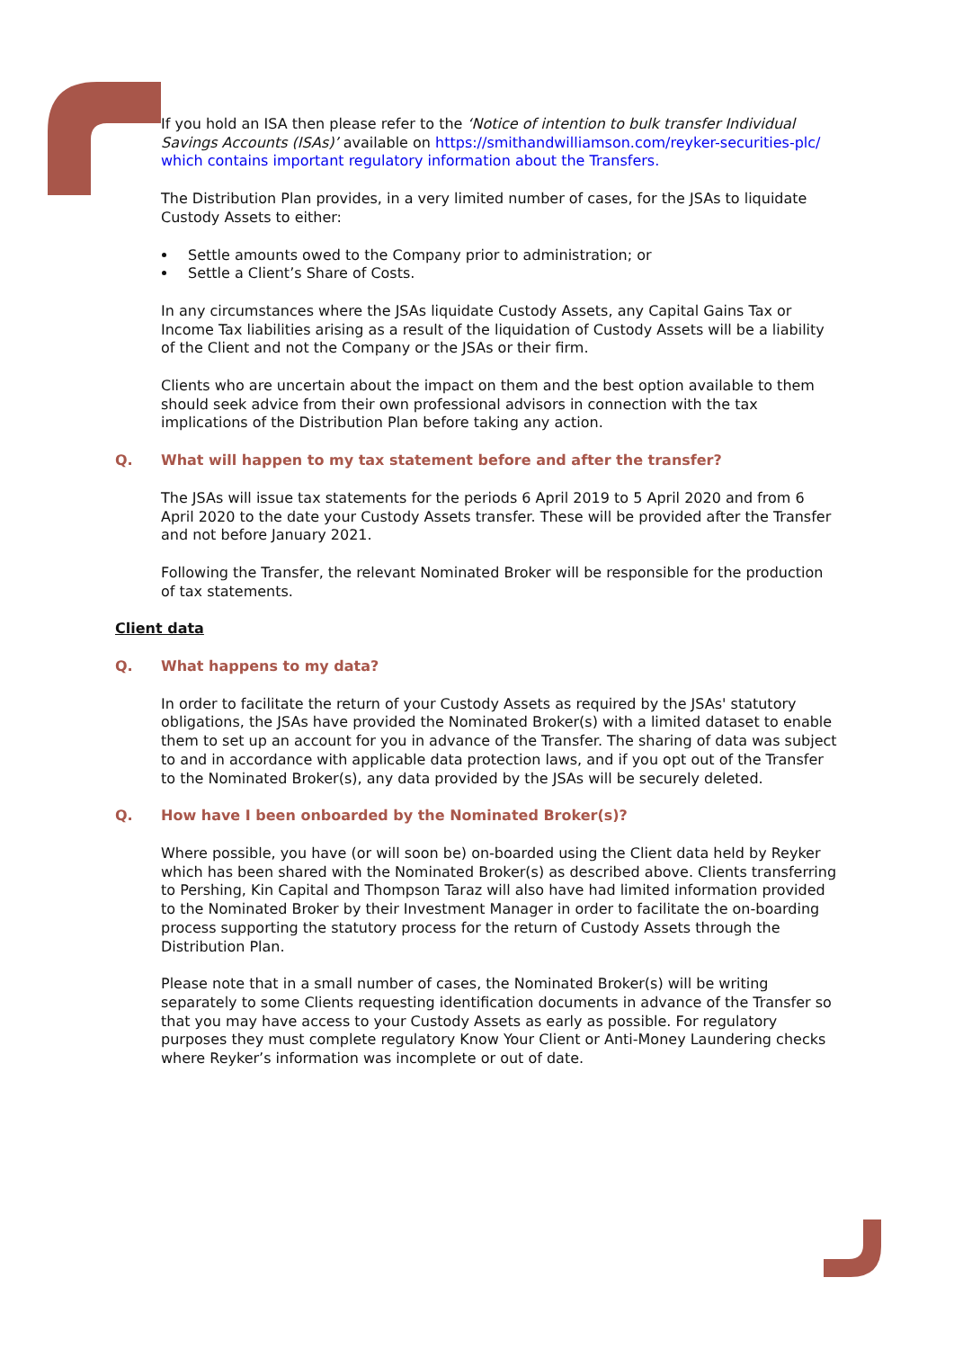If you hold an ISA then please refer to the ‘Notice of intention to bulk transfer Individual Savings Accounts (ISAs)’ available on https://smithandwilliamson.com/reyker-securities-plc/ which contains important regulatory information about the Transfers.
The Distribution Plan provides, in a very limited number of cases, for the JSAs to liquidate Custody Assets to either:
Settle amounts owed to the Company prior to administration; or
Settle a Client’s Share of Costs.
In any circumstances where the JSAs liquidate Custody Assets, any Capital Gains Tax or Income Tax liabilities arising as a result of the liquidation of Custody Assets will be a liability of the Client and not the Company or the JSAs or their firm.
Clients who are uncertain about the impact on them and the best option available to them should seek advice from their own professional advisors in connection with the tax implications of the Distribution Plan before taking any action.
Q. What will happen to my tax statement before and after the transfer?
The JSAs will issue tax statements for the periods 6 April 2019 to 5 April 2020 and from 6 April 2020 to the date your Custody Assets transfer. These will be provided after the Transfer and not before January 2021.
Following the Transfer, the relevant Nominated Broker will be responsible for the production of tax statements.
Client data
Q. What happens to my data?
In order to facilitate the return of your Custody Assets as required by the JSAs' statutory obligations, the JSAs have provided the Nominated Broker(s) with a limited dataset to enable them to set up an account for you in advance of the Transfer. The sharing of data was subject to and in accordance with applicable data protection laws, and if you opt out of the Transfer to the Nominated Broker(s), any data provided by the JSAs will be securely deleted.
Q. How have I been onboarded by the Nominated Broker(s)?
Where possible, you have (or will soon be) on-boarded using the Client data held by Reyker which has been shared with the Nominated Broker(s) as described above. Clients transferring to Pershing, Kin Capital and Thompson Taraz will also have had limited information provided to the Nominated Broker by their Investment Manager in order to facilitate the on-boarding process supporting the statutory process for the return of Custody Assets through the Distribution Plan.
Please note that in a small number of cases, the Nominated Broker(s) will be writing separately to some Clients requesting identification documents in advance of the Transfer so that you may have access to your Custody Assets as early as possible. For regulatory purposes they must complete regulatory Know Your Client or Anti-Money Laundering checks where Reyker’s information was incomplete or out of date.